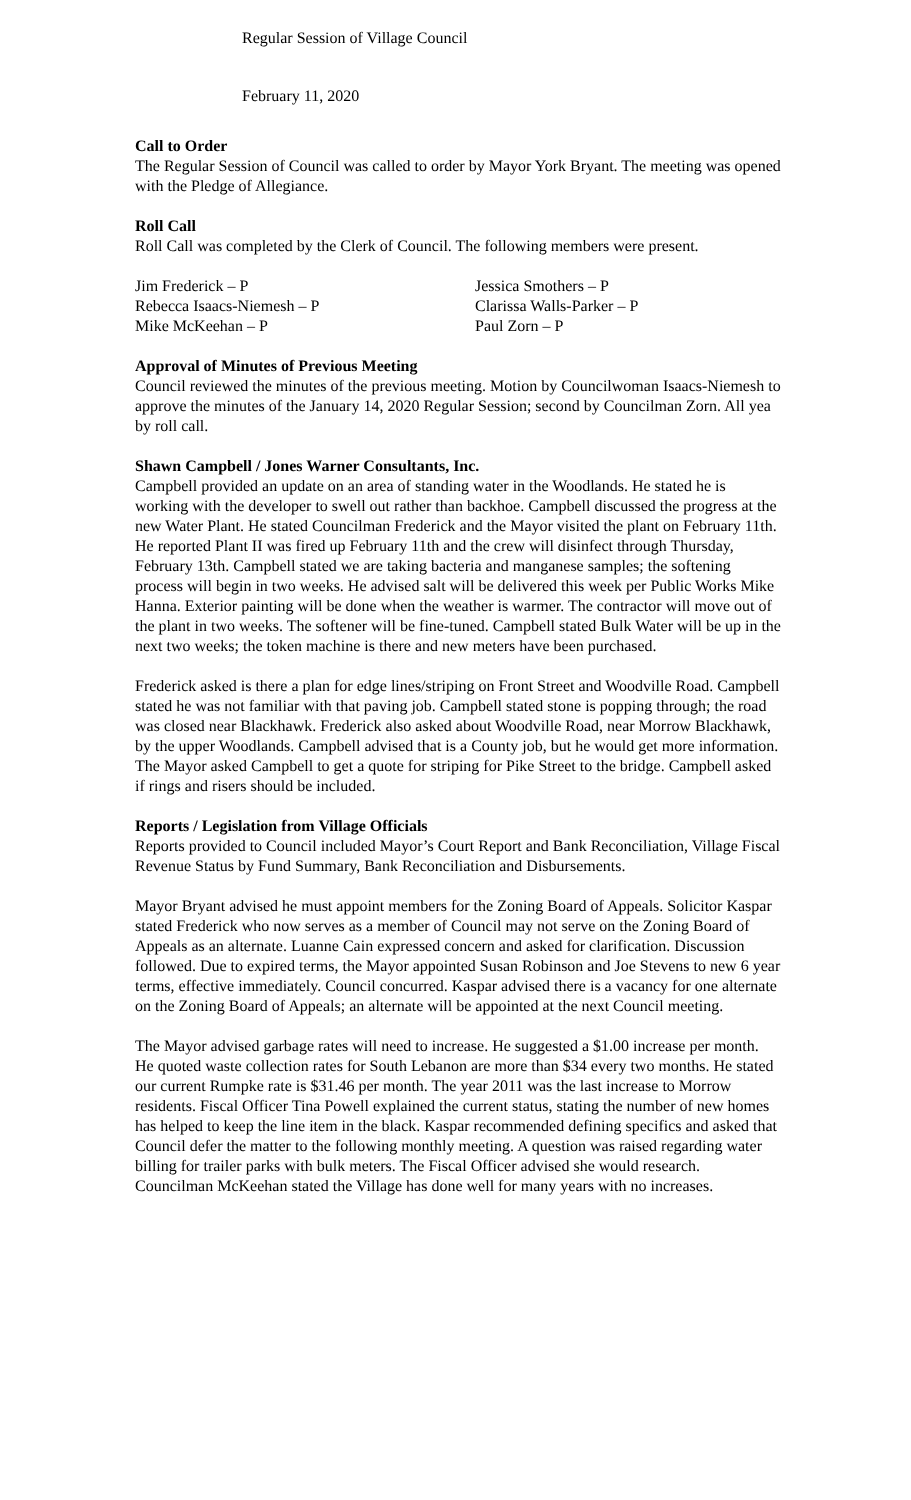Regular Session of Village Council
February 11, 2020
Call to Order
The Regular Session of Council was called to order by Mayor York Bryant. The meeting was opened with the Pledge of Allegiance.
Roll Call
Roll Call was completed by the Clerk of Council. The following members were present.
Jim Frederick – P
Jessica Smothers – P
Rebecca Isaacs-Niemesh – P
Clarissa Walls-Parker – P
Mike McKeehan – P
Paul Zorn – P
Approval of Minutes of Previous Meeting
Council reviewed the minutes of the previous meeting. Motion by Councilwoman Isaacs-Niemesh to approve the minutes of the January 14, 2020 Regular Session; second by Councilman Zorn. All yea by roll call.
Shawn Campbell / Jones Warner Consultants, Inc.
Campbell provided an update on an area of standing water in the Woodlands. He stated he is working with the developer to swell out rather than backhoe. Campbell discussed the progress at the new Water Plant. He stated Councilman Frederick and the Mayor visited the plant on February 11th. He reported Plant II was fired up February 11th and the crew will disinfect through Thursday, February 13th. Campbell stated we are taking bacteria and manganese samples; the softening process will begin in two weeks. He advised salt will be delivered this week per Public Works Mike Hanna. Exterior painting will be done when the weather is warmer. The contractor will move out of the plant in two weeks. The softener will be fine-tuned. Campbell stated Bulk Water will be up in the next two weeks; the token machine is there and new meters have been purchased.
Frederick asked is there a plan for edge lines/striping on Front Street and Woodville Road. Campbell stated he was not familiar with that paving job. Campbell stated stone is popping through; the road was closed near Blackhawk. Frederick also asked about Woodville Road, near Morrow Blackhawk, by the upper Woodlands. Campbell advised that is a County job, but he would get more information. The Mayor asked Campbell to get a quote for striping for Pike Street to the bridge. Campbell asked if rings and risers should be included.
Reports / Legislation from Village Officials
Reports provided to Council included Mayor’s Court Report and Bank Reconciliation, Village Fiscal Revenue Status by Fund Summary, Bank Reconciliation and Disbursements.
Mayor Bryant advised he must appoint members for the Zoning Board of Appeals. Solicitor Kaspar stated Frederick who now serves as a member of Council may not serve on the Zoning Board of Appeals as an alternate. Luanne Cain expressed concern and asked for clarification. Discussion followed. Due to expired terms, the Mayor appointed Susan Robinson and Joe Stevens to new 6 year terms, effective immediately. Council concurred. Kaspar advised there is a vacancy for one alternate on the Zoning Board of Appeals; an alternate will be appointed at the next Council meeting.
The Mayor advised garbage rates will need to increase. He suggested a $1.00 increase per month. He quoted waste collection rates for South Lebanon are more than $34 every two months. He stated our current Rumpke rate is $31.46 per month. The year 2011 was the last increase to Morrow residents. Fiscal Officer Tina Powell explained the current status, stating the number of new homes has helped to keep the line item in the black. Kaspar recommended defining specifics and asked that Council defer the matter to the following monthly meeting. A question was raised regarding water billing for trailer parks with bulk meters. The Fiscal Officer advised she would research. Councilman McKeehan stated the Village has done well for many years with no increases.